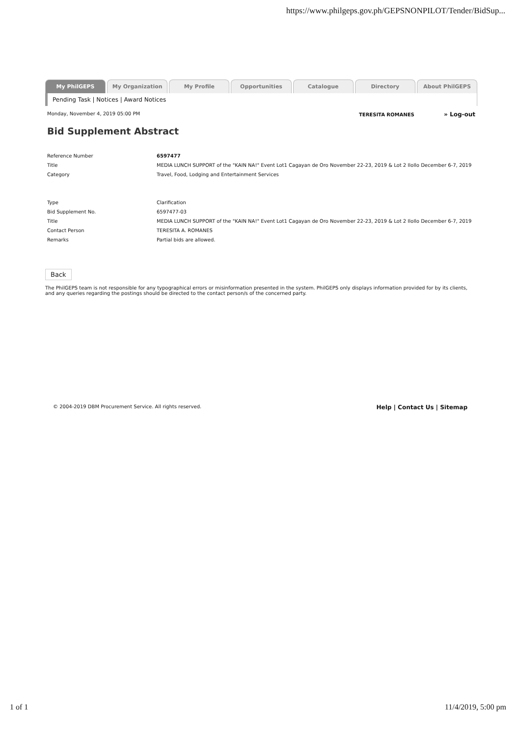https://www.philgeps.gov.ph/GEPSNONPILOT/Tender/BidSup...
My PhilGEPS My Organization My Profile Opportunities Catalogue Directory About PhilGEPS
Pending Task | Notices | Award Notices
Monday, November 4, 2019 05:00 PM TERESITA ROMANES » Log-out
Bid Supplement Abstract
| Reference Number | 6597477 |
| Title | MEDIA LUNCH SUPPORT of the "KAIN NA!" Event Lot1 Cagayan de Oro November 22-23, 2019 & Lot 2 IloIlo December 6-7, 2019 |
| Category | Travel, Food, Lodging and Entertainment Services |
| Type | Clarification |
| Bid Supplement No. | 6597477-03 |
| Title | MEDIA LUNCH SUPPORT of the "KAIN NA!" Event Lot1 Cagayan de Oro November 22-23, 2019 & Lot 2 IloIlo December 6-7, 2019 |
| Contact Person | TERESITA A. ROMANES |
| Remarks | Partial bids are allowed. |
Back
The PhilGEPS team is not responsible for any typographical errors or misinformation presented in the system. PhilGEPS only displays information provided for by its clients, and any queries regarding the postings should be directed to the contact person/s of the concerned party.
© 2004-2019 DBM Procurement Service. All rights reserved. Help | Contact Us | Sitemap
1 of 1 11/4/2019, 5:00 pm